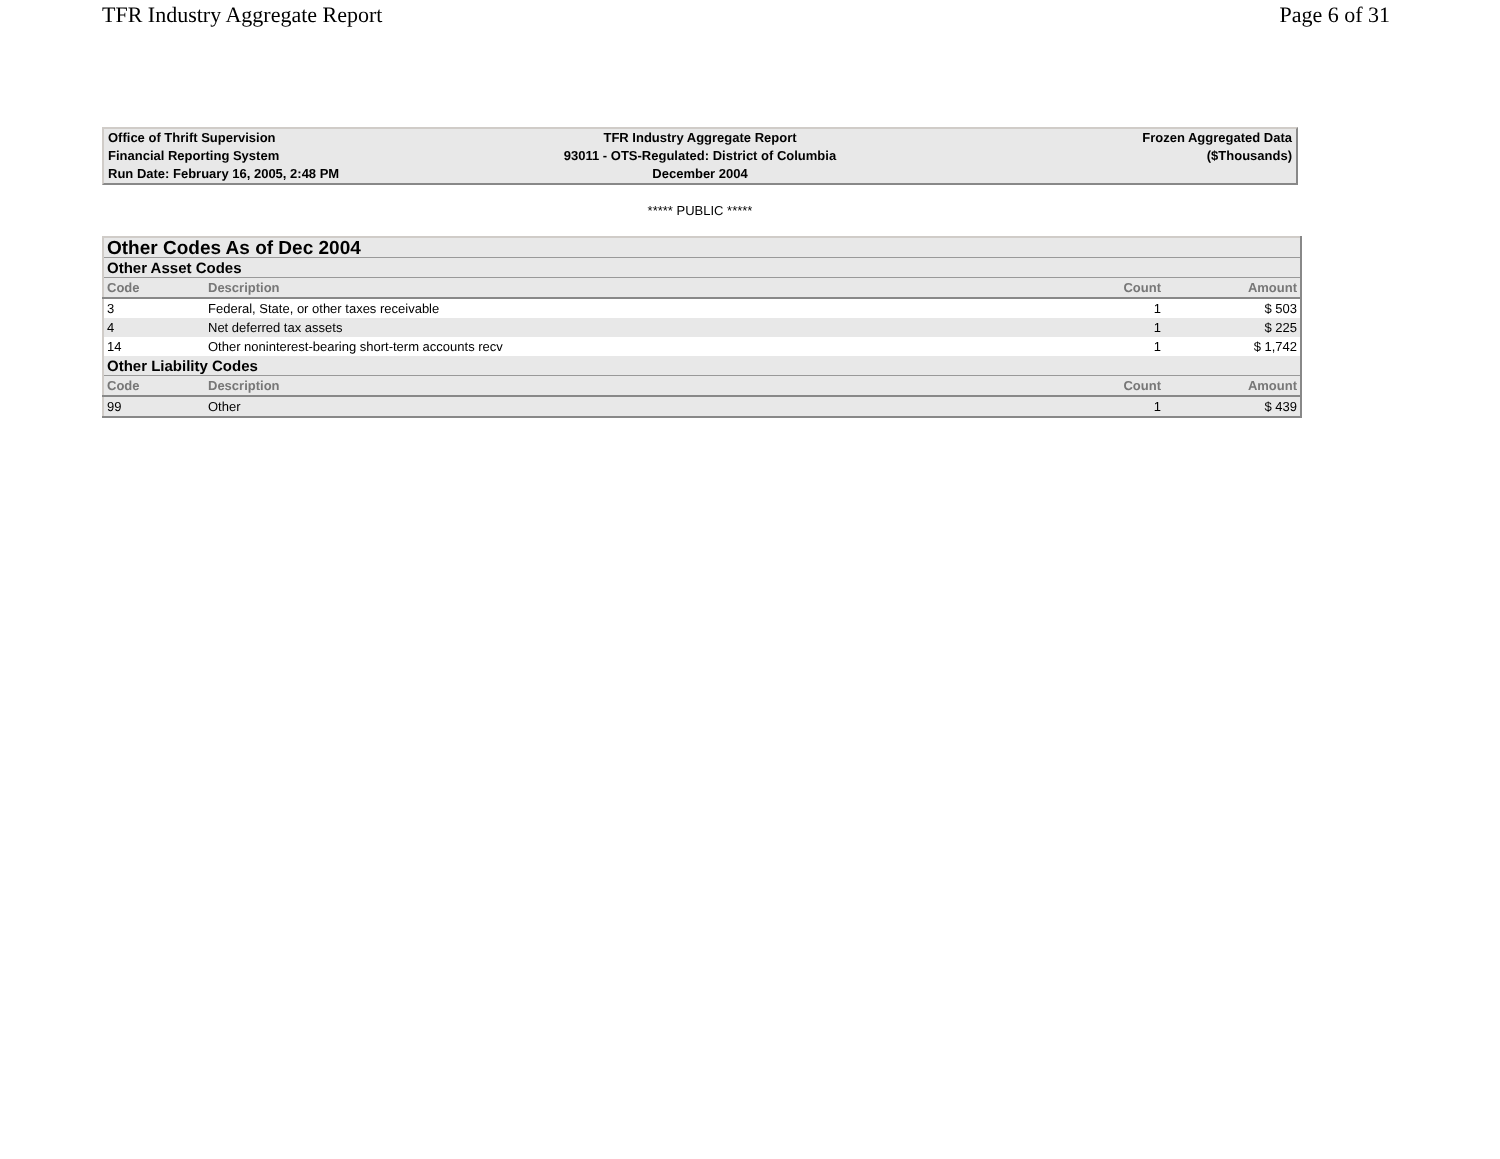TFR Industry Aggregate Report Page 6 of 31
| Office of Thrift Supervision | TFR Industry Aggregate Report | Frozen Aggregated Data |
| Financial Reporting System | 93011 - OTS-Regulated: District of Columbia | ($Thousands) |
| Run Date: February 16, 2005, 2:48 PM | December 2004 | |
***** PUBLIC *****
| Other Codes As of Dec 2004 | | | |
| Other Asset Codes | | | |
| Code | Description | Count | Amount |
| 3 | Federal, State, or other taxes receivable | 1 | $ 503 |
| 4 | Net deferred tax assets | 1 | $ 225 |
| 14 | Other noninterest-bearing short-term accounts recv | 1 | $ 1,742 |
| Other Liability Codes | | | |
| Code | Description | Count | Amount |
| 99 | Other | 1 | $ 439 |